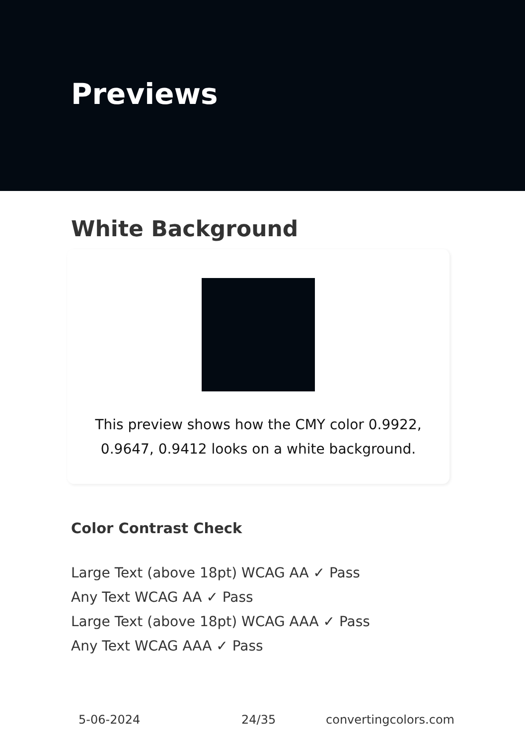Previews
White Background
This preview shows how the CMY color 0.9922, 0.9647, 0.9412 looks on a white background.
Color Contrast Check
Large Text (above 18pt) WCAG AA ✓ Pass
Any Text WCAG AA ✓ Pass
Large Text (above 18pt) WCAG AAA ✓ Pass
Any Text WCAG AAA ✓ Pass
5-06-2024 24/35 convertingcolors.com